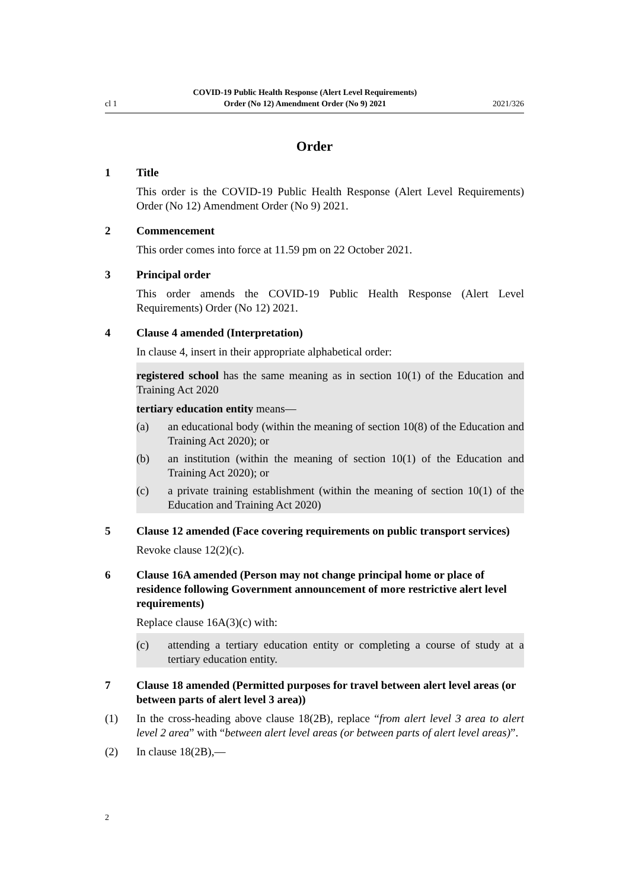cl 1 COVID-19 Public Health Response (Alert Level Requirements) Order (No 12) Amendment Order (No 9) 2021 2021/326
Order
1 Title
This order is the COVID-19 Public Health Response (Alert Level Requirements) Order (No 12) Amendment Order (No 9) 2021.
2 Commencement
This order comes into force at 11.59 pm on 22 October 2021.
3 Principal order
This order amends the COVID-19 Public Health Response (Alert Level Requirements) Order (No 12) 2021.
4 Clause 4 amended (Interpretation)
In clause 4, insert in their appropriate alphabetical order:
registered school has the same meaning as in section 10(1) of the Education and Training Act 2020
tertiary education entity means—
(a) an educational body (within the meaning of section 10(8) of the Education and Training Act 2020); or
(b) an institution (within the meaning of section 10(1) of the Education and Training Act 2020); or
(c) a private training establishment (within the meaning of section 10(1) of the Education and Training Act 2020)
5 Clause 12 amended (Face covering requirements on public transport services)
Revoke clause 12(2)(c).
6 Clause 16A amended (Person may not change principal home or place of residence following Government announcement of more restrictive alert level requirements)
Replace clause 16A(3)(c) with:
(c) attending a tertiary education entity or completing a course of study at a tertiary education entity.
7 Clause 18 amended (Permitted purposes for travel between alert level areas (or between parts of alert level 3 area))
(1) In the cross-heading above clause 18(2B), replace “from alert level 3 area to alert level 2 area” with “between alert level areas (or between parts of alert level areas)”.
(2) In clause 18(2B),—
2